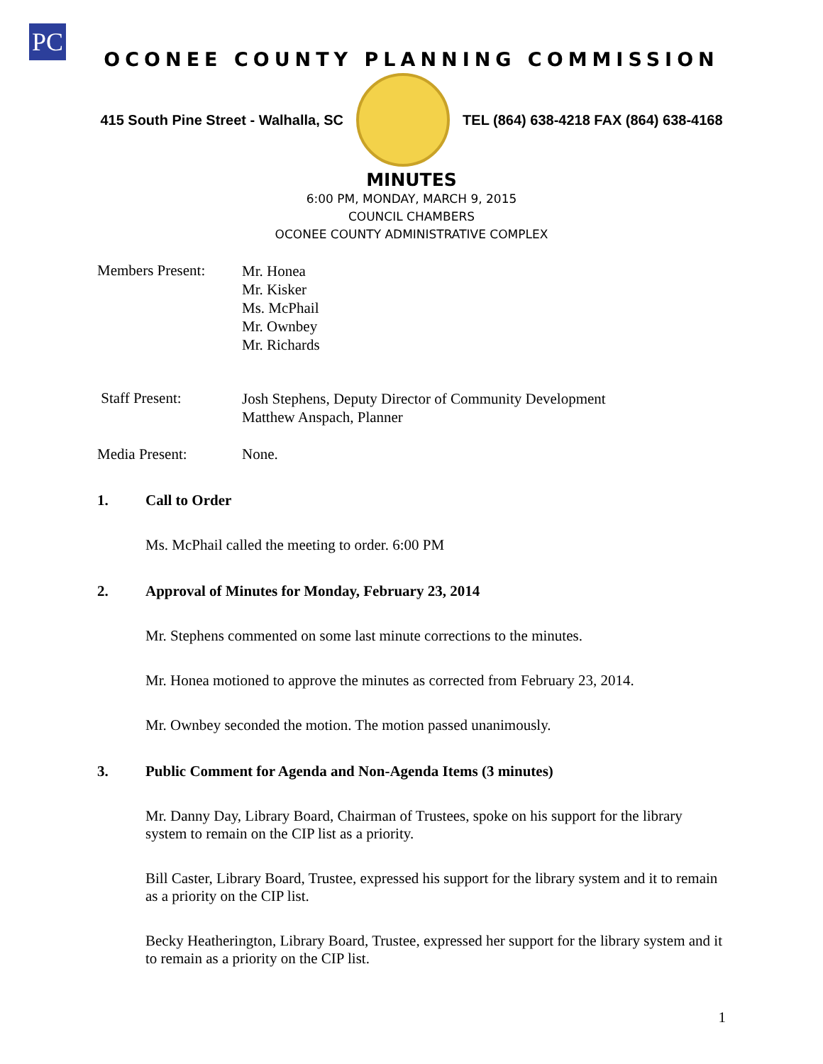PC
OCONEE COUNTY PLANNING COMMISSION
415 South Pine Street - Walhalla, SC
TEL (864) 638-4218 FAX (864) 638-4168
MINUTES
6:00 PM, MONDAY, MARCH 9, 2015
COUNCIL CHAMBERS
OCONEE COUNTY ADMINISTRATIVE COMPLEX
Members Present:
Mr. Honea
Mr. Kisker
Ms. McPhail
Mr. Ownbey
Mr. Richards
Staff Present:
Josh Stephens, Deputy Director of Community Development
Matthew Anspach, Planner
Media Present: None.
1. Call to Order
Ms. McPhail called the meeting to order. 6:00 PM
2. Approval of Minutes for Monday, February 23, 2014
Mr. Stephens commented on some last minute corrections to the minutes.
Mr. Honea motioned to approve the minutes as corrected from February 23, 2014.
Mr. Ownbey seconded the motion. The motion passed unanimously.
3. Public Comment for Agenda and Non-Agenda Items (3 minutes)
Mr. Danny Day, Library Board, Chairman of Trustees, spoke on his support for the library system to remain on the CIP list as a priority.
Bill Caster, Library Board, Trustee, expressed his support for the library system and it to remain as a priority on the CIP list.
Becky Heatherington, Library Board, Trustee, expressed her support for the library system and it to remain as a priority on the CIP list.
1